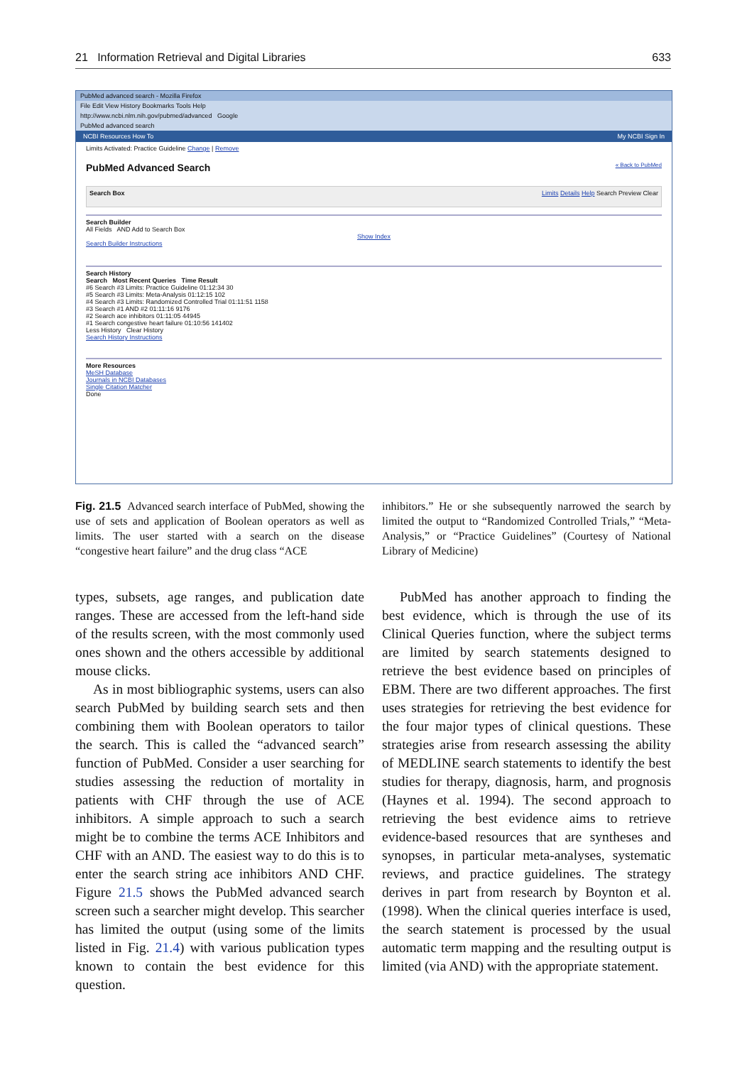21 Information Retrieval and Digital Libraries 633
PubMed advanced search - Mozilla Firefox
File Edit View History Bookmarks Tools Help
http://www.ncbi.nlm.nih.gov/pubmed/advanced Google
PubMed advanced search
NCBI Resources How To My NCBI Sign In
Limits Activated: Practice Guideline Change | Remove
PubMed Advanced Search « Back to PubMed
Search Box Limits Details Help Search Preview Clear
Search Builder
All Fields AND Add to Search Box
Show Index
Search Builder Instructions
Search History
Search Most Recent Queries Time Result
#6 Search #3 Limits: Practice Guideline 01:12:34 30
#5 Search #3 Limits: Meta-Analysis 01:12:15 102
#4 Search #3 Limits: Randomized Controlled Trial 01:11:51 1158
#3 Search #1 AND #2 01:11:16 9176
#2 Search ace inhibitors 01:11:05 44945
#1 Search congestive heart failure 01:10:56 141402
Less History Clear History
Search History Instructions
More Resources
MeSH Database
Journals in NCBI Databases
Single Citation Matcher
Done
Fig. 21.5 Advanced search interface of PubMed, showing the use of sets and application of Boolean operators as well as limits. The user started with a search on the disease “congestive heart failure” and the drug class “ACE
inhibitors.” He or she subsequently narrowed the search by limited the output to “Randomized Controlled Trials,” “Meta-Analysis,” or “Practice Guidelines” (Courtesy of National Library of Medicine)
types, subsets, age ranges, and publication date ranges. These are accessed from the left-hand side of the results screen, with the most commonly used ones shown and the others accessible by additional mouse clicks.
As in most bibliographic systems, users can also search PubMed by building search sets and then combining them with Boolean operators to tailor the search. This is called the “advanced search” function of PubMed. Consider a user searching for studies assessing the reduction of mortality in patients with CHF through the use of ACE inhibitors. A simple approach to such a search might be to combine the terms ACE Inhibitors and CHF with an AND. The easiest way to do this is to enter the search string ace inhibitors AND CHF. Figure 21.5 shows the PubMed advanced search screen such a searcher might develop. This searcher has limited the output (using some of the limits listed in Fig. 21.4) with various publication types known to contain the best evidence for this question.
PubMed has another approach to finding the best evidence, which is through the use of its Clinical Queries function, where the subject terms are limited by search statements designed to retrieve the best evidence based on principles of EBM. There are two different approaches. The first uses strategies for retrieving the best evidence for the four major types of clinical questions. These strategies arise from research assessing the ability of MEDLINE search statements to identify the best studies for therapy, diagnosis, harm, and prognosis (Haynes et al. 1994). The second approach to retrieving the best evidence aims to retrieve evidence-based resources that are syntheses and synopses, in particular meta-analyses, systematic reviews, and practice guidelines. The strategy derives in part from research by Boynton et al. (1998). When the clinical queries interface is used, the search statement is processed by the usual automatic term mapping and the resulting output is limited (via AND) with the appropriate statement.